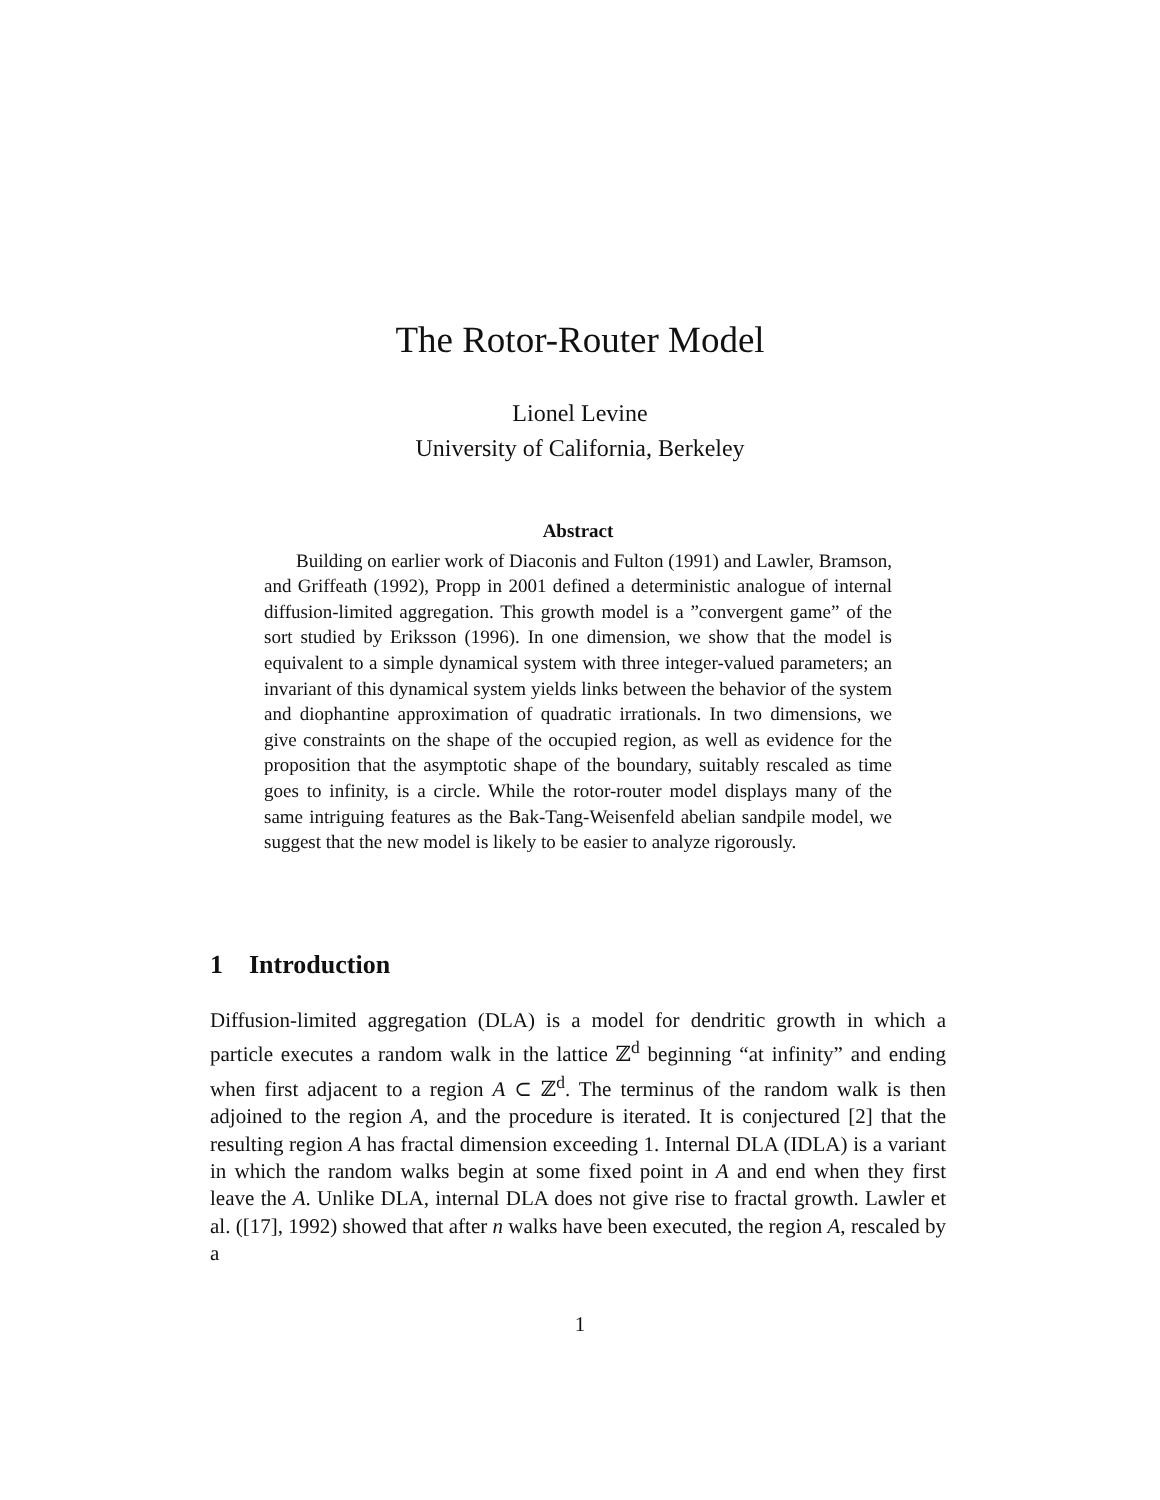The Rotor-Router Model
Lionel Levine
University of California, Berkeley
Abstract
Building on earlier work of Diaconis and Fulton (1991) and Lawler, Bramson, and Griffeath (1992), Propp in 2001 defined a deterministic analogue of internal diffusion-limited aggregation. This growth model is a ”convergent game” of the sort studied by Eriksson (1996). In one dimension, we show that the model is equivalent to a simple dynamical system with three integer-valued parameters; an invariant of this dynamical system yields links between the behavior of the system and diophantine approximation of quadratic irrationals. In two dimensions, we give constraints on the shape of the occupied region, as well as evidence for the proposition that the asymptotic shape of the boundary, suitably rescaled as time goes to infinity, is a circle. While the rotor-router model displays many of the same intriguing features as the Bak-Tang-Weisenfeld abelian sandpile model, we suggest that the new model is likely to be easier to analyze rigorously.
1 Introduction
Diffusion-limited aggregation (DLA) is a model for dendritic growth in which a particle executes a random walk in the lattice ℤ<sup>d</sup> beginning “at infinity” and ending when first adjacent to a region A ⊂ ℤ<sup>d</sup>. The terminus of the random walk is then adjoined to the region A, and the procedure is iterated. It is conjectured [2] that the resulting region A has fractal dimension exceeding 1. Internal DLA (IDLA) is a variant in which the random walks begin at some fixed point in A and end when they first leave the A. Unlike DLA, internal DLA does not give rise to fractal growth. Lawler et al. ([17], 1992) showed that after n walks have been executed, the region A, rescaled by a
1